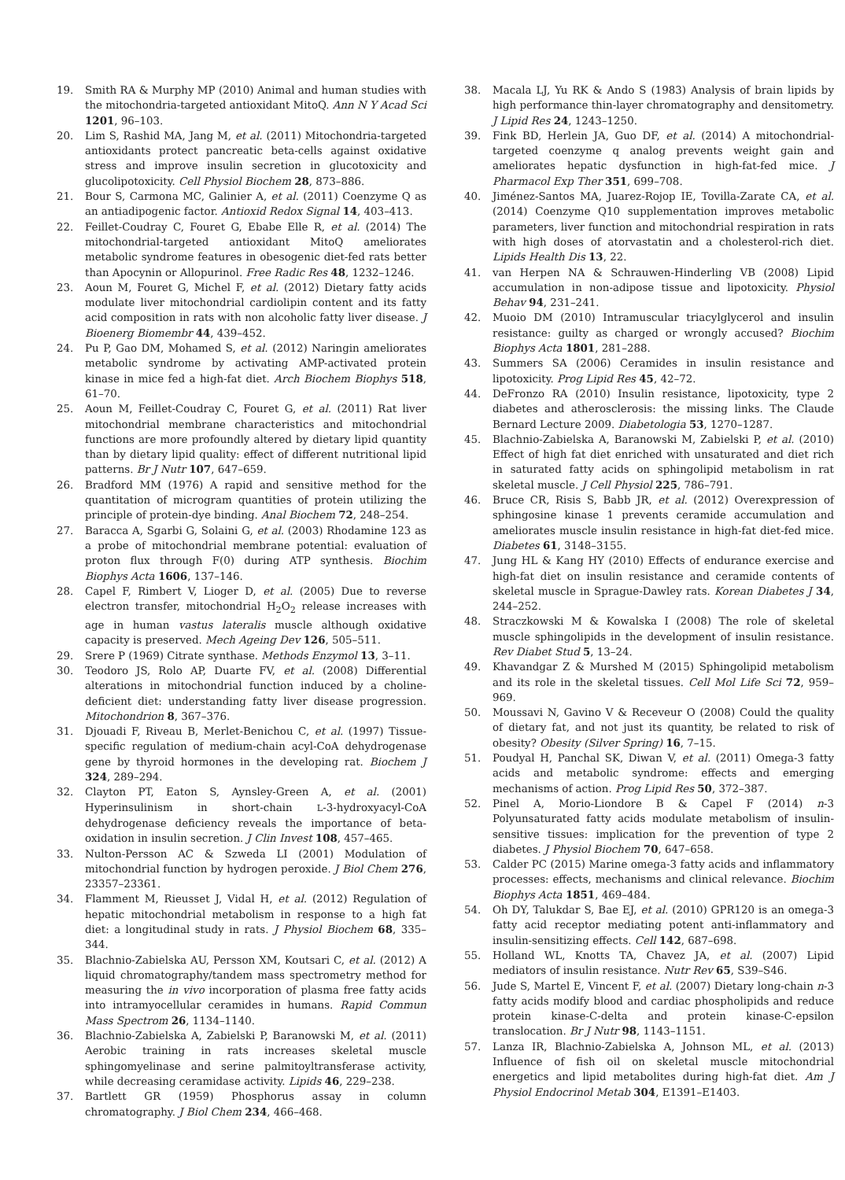19. Smith RA & Murphy MP (2010) Animal and human studies with the mitochondria-targeted antioxidant MitoQ. Ann N Y Acad Sci 1201, 96–103.
20. Lim S, Rashid MA, Jang M, et al. (2011) Mitochondria-targeted antioxidants protect pancreatic beta-cells against oxidative stress and improve insulin secretion in glucotoxicity and glucolipotoxicity. Cell Physiol Biochem 28, 873–886.
21. Bour S, Carmona MC, Galinier A, et al. (2011) Coenzyme Q as an antiadipogenic factor. Antioxid Redox Signal 14, 403–413.
22. Feillet-Coudray C, Fouret G, Ebabe Elle R, et al. (2014) The mitochondrial-targeted antioxidant MitoQ ameliorates metabolic syndrome features in obesogenic diet-fed rats better than Apocynin or Allopurinol. Free Radic Res 48, 1232–1246.
23. Aoun M, Fouret G, Michel F, et al. (2012) Dietary fatty acids modulate liver mitochondrial cardiolipin content and its fatty acid composition in rats with non alcoholic fatty liver disease. J Bioenerg Biomembr 44, 439–452.
24. Pu P, Gao DM, Mohamed S, et al. (2012) Naringin ameliorates metabolic syndrome by activating AMP-activated protein kinase in mice fed a high-fat diet. Arch Biochem Biophys 518, 61–70.
25. Aoun M, Feillet-Coudray C, Fouret G, et al. (2011) Rat liver mitochondrial membrane characteristics and mitochondrial functions are more profoundly altered by dietary lipid quantity than by dietary lipid quality: effect of different nutritional lipid patterns. Br J Nutr 107, 647–659.
26. Bradford MM (1976) A rapid and sensitive method for the quantitation of microgram quantities of protein utilizing the principle of protein-dye binding. Anal Biochem 72, 248–254.
27. Baracca A, Sgarbi G, Solaini G, et al. (2003) Rhodamine 123 as a probe of mitochondrial membrane potential: evaluation of proton flux through F(0) during ATP synthesis. Biochim Biophys Acta 1606, 137–146.
28. Capel F, Rimbert V, Lioger D, et al. (2005) Due to reverse electron transfer, mitochondrial H<sub>2</sub>O<sub>2</sub> release increases with age in human vastus lateralis muscle although oxidative capacity is preserved. Mech Ageing Dev 126, 505–511.
29. Srere P (1969) Citrate synthase. Methods Enzymol 13, 3–11.
30. Teodoro JS, Rolo AP, Duarte FV, et al. (2008) Differential alterations in mitochondrial function induced by a choline-deficient diet: understanding fatty liver disease progression. Mitochondrion 8, 367–376.
31. Djouadi F, Riveau B, Merlet-Benichou C, et al. (1997) Tissue-specific regulation of medium-chain acyl-CoA dehydrogenase gene by thyroid hormones in the developing rat. Biochem J 324, 289–294.
32. Clayton PT, Eaton S, Aynsley-Green A, et al. (2001) Hyperinsulinism in short-chain L-3-hydroxyacyl-CoA dehydrogenase deficiency reveals the importance of beta-oxidation in insulin secretion. J Clin Invest 108, 457–465.
33. Nulton-Persson AC & Szweda LI (2001) Modulation of mitochondrial function by hydrogen peroxide. J Biol Chem 276, 23357–23361.
34. Flamment M, Rieusset J, Vidal H, et al. (2012) Regulation of hepatic mitochondrial metabolism in response to a high fat diet: a longitudinal study in rats. J Physiol Biochem 68, 335–344.
35. Blachnio-Zabielska AU, Persson XM, Koutsari C, et al. (2012) A liquid chromatography/tandem mass spectrometry method for measuring the in vivo incorporation of plasma free fatty acids into intramyocellular ceramides in humans. Rapid Commun Mass Spectrom 26, 1134–1140.
36. Blachnio-Zabielska A, Zabielski P, Baranowski M, et al. (2011) Aerobic training in rats increases skeletal muscle sphingomyelinase and serine palmitoyltransferase activity, while decreasing ceramidase activity. Lipids 46, 229–238.
37. Bartlett GR (1959) Phosphorus assay in column chromatography. J Biol Chem 234, 466–468.
38. Macala LJ, Yu RK & Ando S (1983) Analysis of brain lipids by high performance thin-layer chromatography and densitometry. J Lipid Res 24, 1243–1250.
39. Fink BD, Herlein JA, Guo DF, et al. (2014) A mitochondrial-targeted coenzyme q analog prevents weight gain and ameliorates hepatic dysfunction in high-fat-fed mice. J Pharmacol Exp Ther 351, 699–708.
40. Jiménez-Santos MA, Juarez-Rojop IE, Tovilla-Zarate CA, et al. (2014) Coenzyme Q10 supplementation improves metabolic parameters, liver function and mitochondrial respiration in rats with high doses of atorvastatin and a cholesterol-rich diet. Lipids Health Dis 13, 22.
41. van Herpen NA & Schrauwen-Hinderling VB (2008) Lipid accumulation in non-adipose tissue and lipotoxicity. Physiol Behav 94, 231–241.
42. Muoio DM (2010) Intramuscular triacylglycerol and insulin resistance: guilty as charged or wrongly accused? Biochim Biophys Acta 1801, 281–288.
43. Summers SA (2006) Ceramides in insulin resistance and lipotoxicity. Prog Lipid Res 45, 42–72.
44. DeFronzo RA (2010) Insulin resistance, lipotoxicity, type 2 diabetes and atherosclerosis: the missing links. The Claude Bernard Lecture 2009. Diabetologia 53, 1270–1287.
45. Blachnio-Zabielska A, Baranowski M, Zabielski P, et al. (2010) Effect of high fat diet enriched with unsaturated and diet rich in saturated fatty acids on sphingolipid metabolism in rat skeletal muscle. J Cell Physiol 225, 786–791.
46. Bruce CR, Risis S, Babb JR, et al. (2012) Overexpression of sphingosine kinase 1 prevents ceramide accumulation and ameliorates muscle insulin resistance in high-fat diet-fed mice. Diabetes 61, 3148–3155.
47. Jung HL & Kang HY (2010) Effects of endurance exercise and high-fat diet on insulin resistance and ceramide contents of skeletal muscle in Sprague-Dawley rats. Korean Diabetes J 34, 244–252.
48. Straczkowski M & Kowalska I (2008) The role of skeletal muscle sphingolipids in the development of insulin resistance. Rev Diabet Stud 5, 13–24.
49. Khavandgar Z & Murshed M (2015) Sphingolipid metabolism and its role in the skeletal tissues. Cell Mol Life Sci 72, 959–969.
50. Moussavi N, Gavino V & Receveur O (2008) Could the quality of dietary fat, and not just its quantity, be related to risk of obesity? Obesity (Silver Spring) 16, 7–15.
51. Poudyal H, Panchal SK, Diwan V, et al. (2011) Omega-3 fatty acids and metabolic syndrome: effects and emerging mechanisms of action. Prog Lipid Res 50, 372–387.
52. Pinel A, Morio-Liondore B & Capel F (2014) n-3 Polyunsaturated fatty acids modulate metabolism of insulin-sensitive tissues: implication for the prevention of type 2 diabetes. J Physiol Biochem 70, 647–658.
53. Calder PC (2015) Marine omega-3 fatty acids and inflammatory processes: effects, mechanisms and clinical relevance. Biochim Biophys Acta 1851, 469–484.
54. Oh DY, Talukdar S, Bae EJ, et al. (2010) GPR120 is an omega-3 fatty acid receptor mediating potent anti-inflammatory and insulin-sensitizing effects. Cell 142, 687–698.
55. Holland WL, Knotts TA, Chavez JA, et al. (2007) Lipid mediators of insulin resistance. Nutr Rev 65, S39–S46.
56. Jude S, Martel E, Vincent F, et al. (2007) Dietary long-chain n-3 fatty acids modify blood and cardiac phospholipids and reduce protein kinase-C-delta and protein kinase-C-epsilon translocation. Br J Nutr 98, 1143–1151.
57. Lanza IR, Blachnio-Zabielska A, Johnson ML, et al. (2013) Influence of fish oil on skeletal muscle mitochondrial energetics and lipid metabolites during high-fat diet. Am J Physiol Endocrinol Metab 304, E1391–E1403.